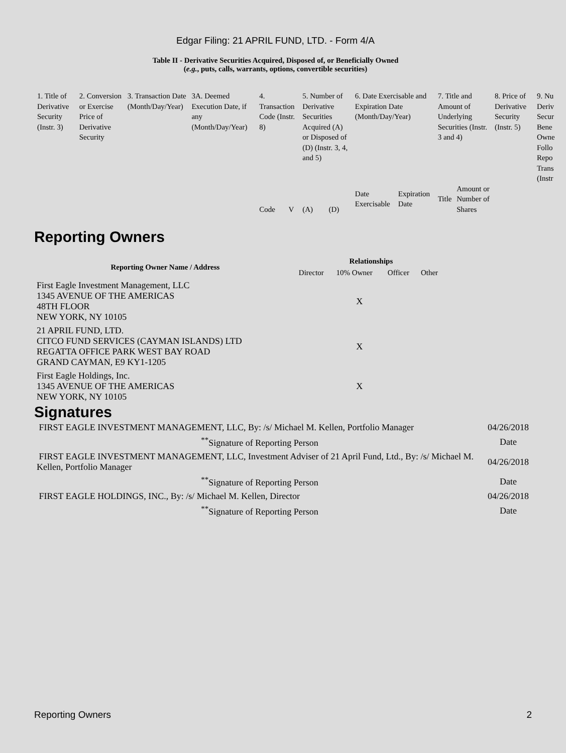Edgar Filing: 21 APRIL FUND, LTD. - Form 4/A
Table II - Derivative Securities Acquired, Disposed of, or Beneficially Owned
(e.g., puts, calls, warrants, options, convertible securities)
| 1. Title of Derivative Security (Instr. 3) | 2. Conversion or Exercise Price of Derivative Security | 3. Transaction Date (Month/Day/Year) | 3A. Deemed Execution Date, if any (Month/Day/Year) | 4. Transaction Code (Instr. 8) | | 5. Number of Derivative Securities Acquired (A) or Disposed of (D) (Instr. 3, 4, and 5) | | 6. Date Exercisable and Expiration Date (Month/Day/Year) | | 7. Title and Amount of Underlying Securities (Instr. 3 and 4) | | 8. Price of Derivative Security (Instr. 5) | 9. Nu Deriv Secur Bene Owne Follo Repo Trans (Instr |
| | | | | Code | V | (A) | (D) | Date Exercisable | Expiration Date | Title | Amount or Number of Shares | | |
Reporting Owners
| Reporting Owner Name / Address | Relationships | | | |
| --- | --- | --- | --- | --- |
| | Director | 10% Owner | Officer | Other |
| First Eagle Investment Management, LLC 1345 AVENUE OF THE AMERICAS 48TH FLOOR NEW YORK, NY 10105 | | X | | |
| 21 APRIL FUND, LTD. CITCO FUND SERVICES (CAYMAN ISLANDS) LTD REGATTA OFFICE PARK WEST BAY ROAD GRAND CAYMAN, E9 KY1-1205 | | X | | |
| First Eagle Holdings, Inc. 1345 AVENUE OF THE AMERICAS NEW YORK, NY 10105 | | X | | |
Signatures
| FIRST EAGLE INVESTMENT MANAGEMENT, LLC, By: /s/ Michael M. Kellen, Portfolio Manager | 04/26/2018 |
| <sup>**</sup> Signature of Reporting Person | Date |
| FIRST EAGLE INVESTMENT MANAGEMENT, LLC, Investment Adviser of 21 April Fund, Ltd., By: /s/ Michael M. Kellen, Portfolio Manager | 04/26/2018 |
| <sup>**</sup> Signature of Reporting Person | Date |
| FIRST EAGLE HOLDINGS, INC., By: /s/ Michael M. Kellen, Director | 04/26/2018 |
| <sup>**</sup> Signature of Reporting Person | Date |
Reporting Owners 2